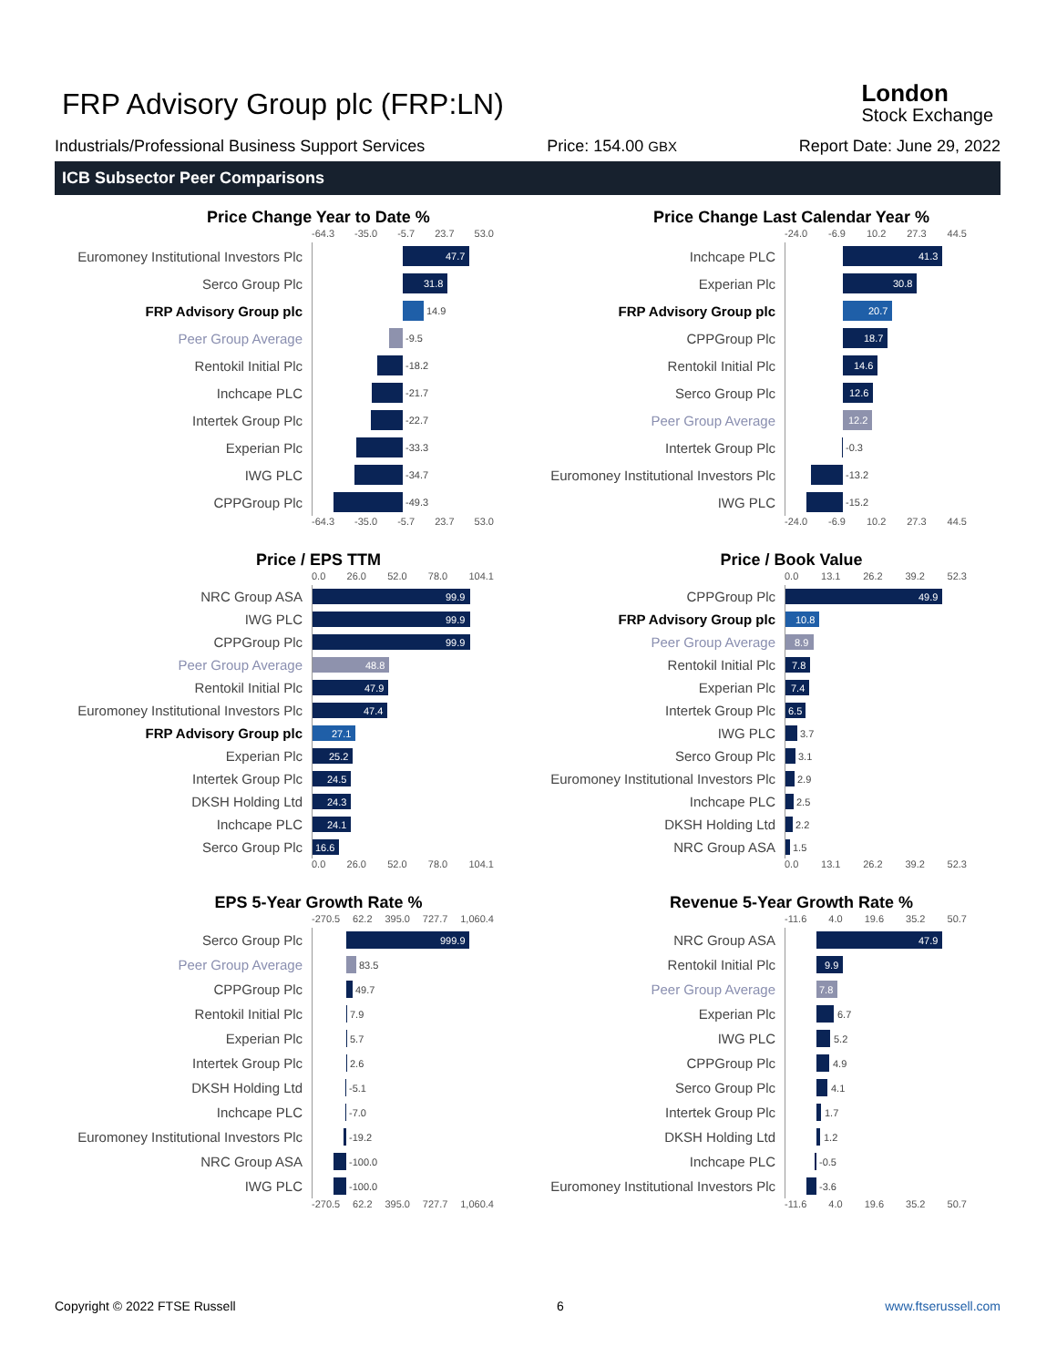FRP Advisory Group plc (FRP:LN)
London
Stock Exchange
Industrials/Professional Business Support Services Price: 154.00 GBX Report Date: June 29, 2022
ICB Subsector Peer Comparisons
Price Change Year to Date %
-64.3 -35.0 -5.7 23.7 53.0
Euromoney Institutional Investors Plc
47.7
Serco Group Plc
31.8
FRP Advisory Group plc
14.9
Peer Group Average
-9.5
Rentokil Initial Plc
-18.2
Inchcape PLC
-21.7
Intertek Group Plc
-22.7
Experian Plc
-33.3
IWG PLC
-34.7
CPPGroup Plc
-49.3
-64.3 -35.0 -5.7 23.7 53.0
Price Change Last Calendar Year %
-24.0 -6.9 10.2 27.3 44.5
Inchcape PLC
41.3
Experian Plc
30.8
FRP Advisory Group plc
20.7
CPPGroup Plc
18.7
Rentokil Initial Plc
14.6
Serco Group Plc
12.6
Peer Group Average
12.2
Intertek Group Plc
-0.3
Euromoney Institutional Investors Plc
-13.2
IWG PLC
-15.2
-24.0 -6.9 10.2 27.3 44.5
Price / EPS TTM
0.0 26.0 52.0 78.0 104.1
NRC Group ASA
99.9
IWG PLC
99.9
CPPGroup Plc
99.9
Peer Group Average
48.8
Rentokil Initial Plc
47.9
Euromoney Institutional Investors Plc
47.4
FRP Advisory Group plc
27.1
Experian Plc
25.2
Intertek Group Plc
24.5
DKSH Holding Ltd
24.3
Inchcape PLC
24.1
Serco Group Plc
16.6
0.0 26.0 52.0 78.0 104.1
Price / Book Value
0.0 13.1 26.2 39.2 52.3
CPPGroup Plc
49.9
FRP Advisory Group plc
10.8
Peer Group Average
8.9
Rentokil Initial Plc
7.8
Experian Plc
7.4
Intertek Group Plc
6.5
IWG PLC
3.7
Serco Group Plc
3.1
Euromoney Institutional Investors Plc
2.9
Inchcape PLC
2.5
DKSH Holding Ltd
2.2
NRC Group ASA
1.5
0.0 13.1 26.2 39.2 52.3
EPS 5-Year Growth Rate %
-270.5 62.2 395.0 727.7 1,060.4
Serco Group Plc
999.9
Peer Group Average
83.5
CPPGroup Plc
49.7
Rentokil Initial Plc
7.9
Experian Plc
5.7
Intertek Group Plc
2.6
DKSH Holding Ltd
-5.1
Inchcape PLC
-7.0
Euromoney Institutional Investors Plc
-19.2
NRC Group ASA
-100.0
IWG PLC
-100.0
-270.5 62.2 395.0 727.7 1,060.4
Revenue 5-Year Growth Rate %
-11.6 4.0 19.6 35.2 50.7
NRC Group ASA
47.9
Rentokil Initial Plc
9.9
Peer Group Average
7.8
Experian Plc
6.7
IWG PLC
5.2
CPPGroup Plc
4.9
Serco Group Plc
4.1
Intertek Group Plc
1.7
DKSH Holding Ltd
1.2
Inchcape PLC
-0.5
Euromoney Institutional Investors Plc
-3.6
-11.6 4.0 19.6 35.2 50.7
Copyright © 2022 FTSE Russell 6 www.ftserussell.com